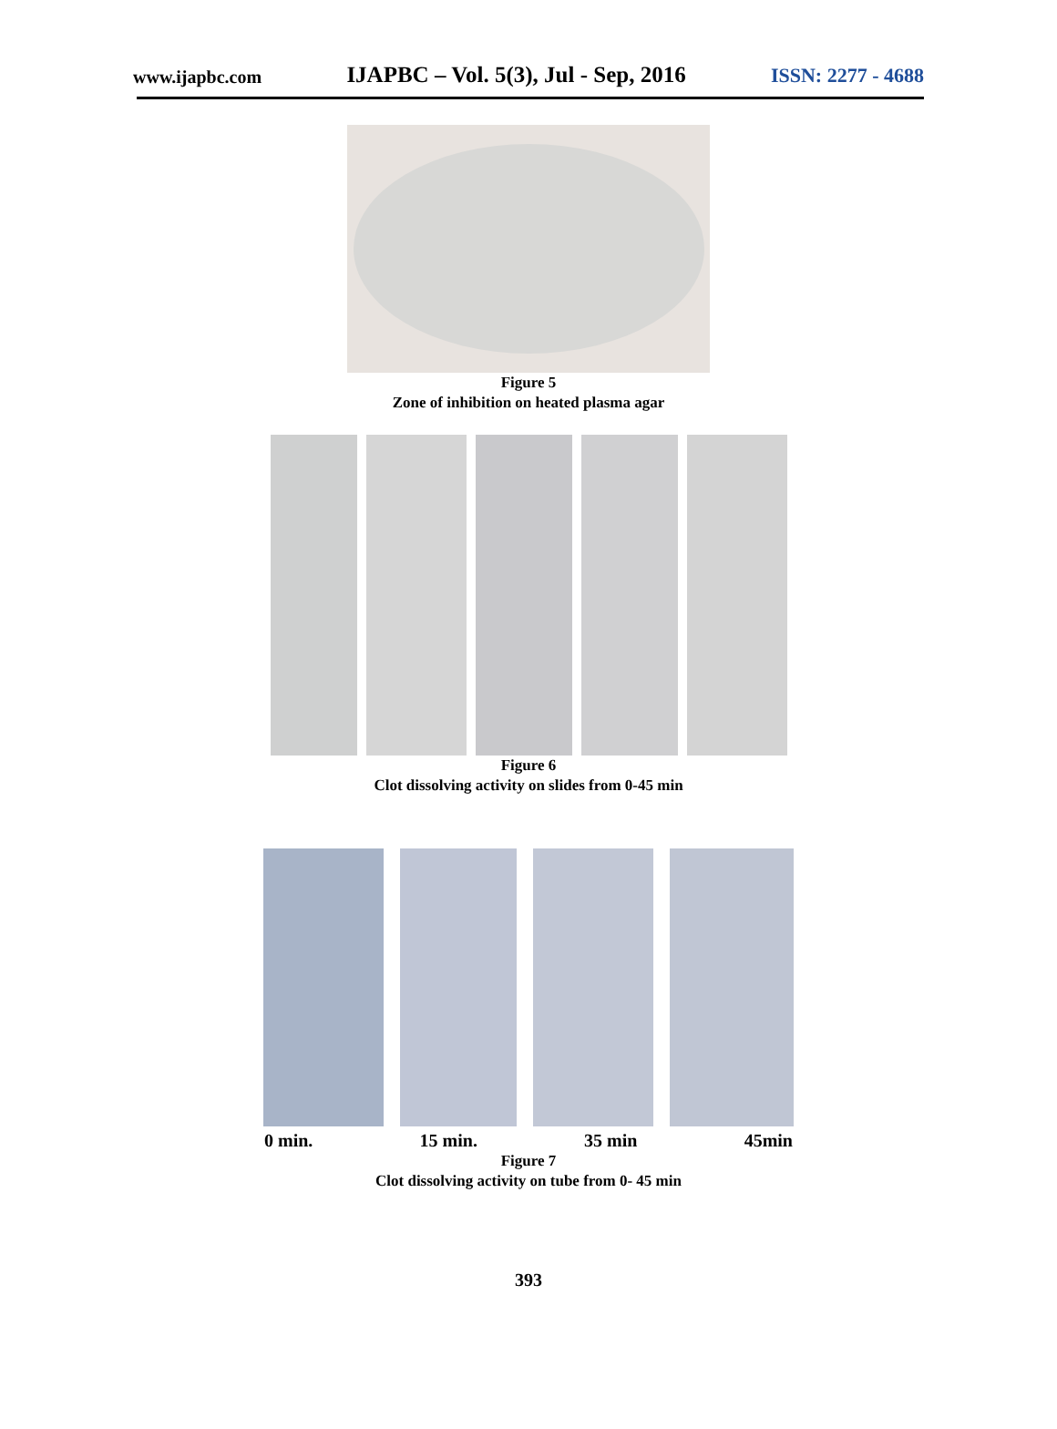www.ijapbc.com IJAPBC – Vol. 5(3), Jul - Sep, 2016 ISSN: 2277 - 4688
Figure 5
Zone of inhibition on heated plasma agar
Figure 6
Clot dissolving activity on slides from 0-45 min
0 min. 15 min. 35 min 45min
Figure 7
Clot dissolving activity on tube from 0- 45 min
393